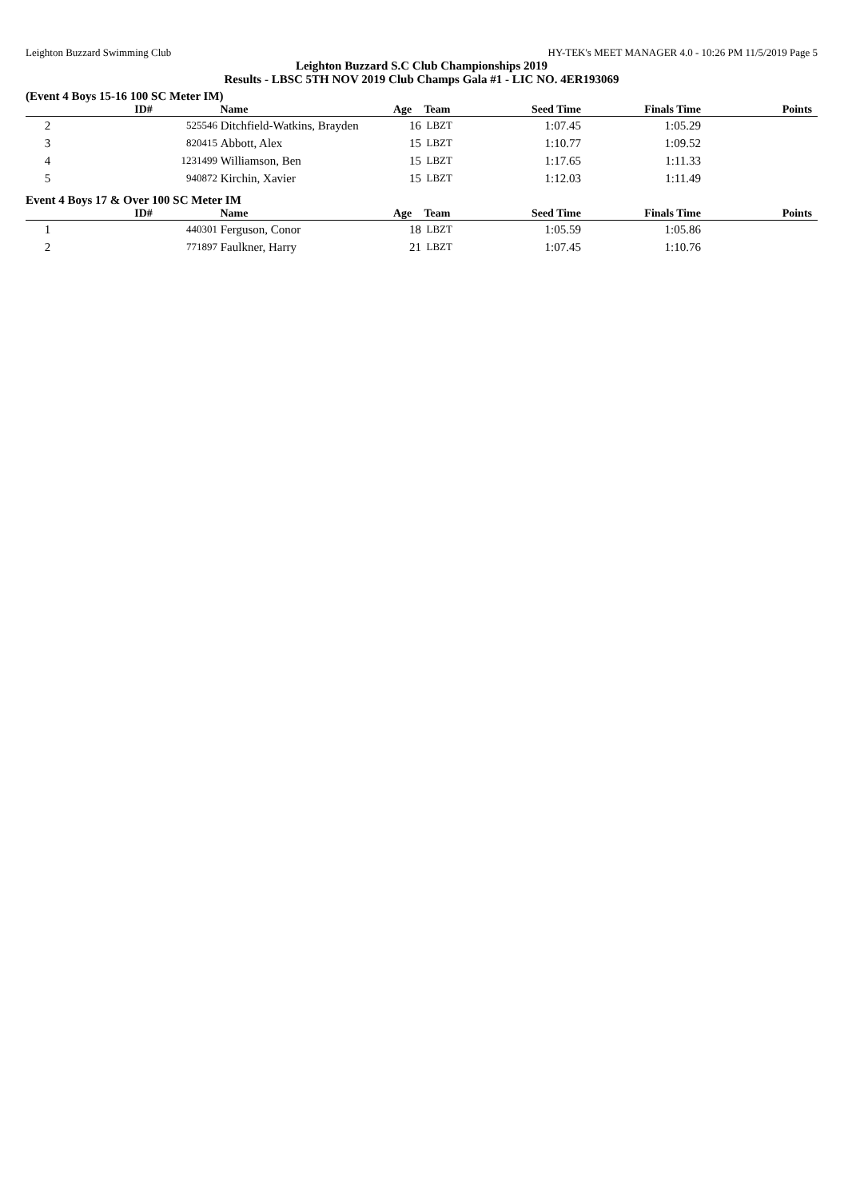Leighton Buzzard Swimming Club HY-TEK's MEET MANAGER 4.0 - 10:26 PM 11/5/2019 Page 5
Leighton Buzzard S.C Club Championships 2019
Results - LBSC 5TH NOV 2019 Club Champs Gala #1 - LIC NO. 4ER193069
(Event 4 Boys 15-16 100 SC Meter IM)
| | ID# | Name | Age | Team | Seed Time | Finals Time | Points |
| --- | --- | --- | --- | --- | --- | --- | --- |
| 2 | 525546 | Ditchfield-Watkins, Brayden | 16 | LBZT | 1:07.45 | 1:05.29 | |
| 3 | 820415 | Abbott, Alex | 15 | LBZT | 1:10.77 | 1:09.52 | |
| 4 | 1231499 | Williamson, Ben | 15 | LBZT | 1:17.65 | 1:11.33 | |
| 5 | 940872 | Kirchin, Xavier | 15 | LBZT | 1:12.03 | 1:11.49 | |
Event 4 Boys 17 & Over 100 SC Meter IM
| | ID# | Name | Age | Team | Seed Time | Finals Time | Points |
| --- | --- | --- | --- | --- | --- | --- | --- |
| 1 | 440301 | Ferguson, Conor | 18 | LBZT | 1:05.59 | 1:05.86 | |
| 2 | 771897 | Faulkner, Harry | 21 | LBZT | 1:07.45 | 1:10.76 | |